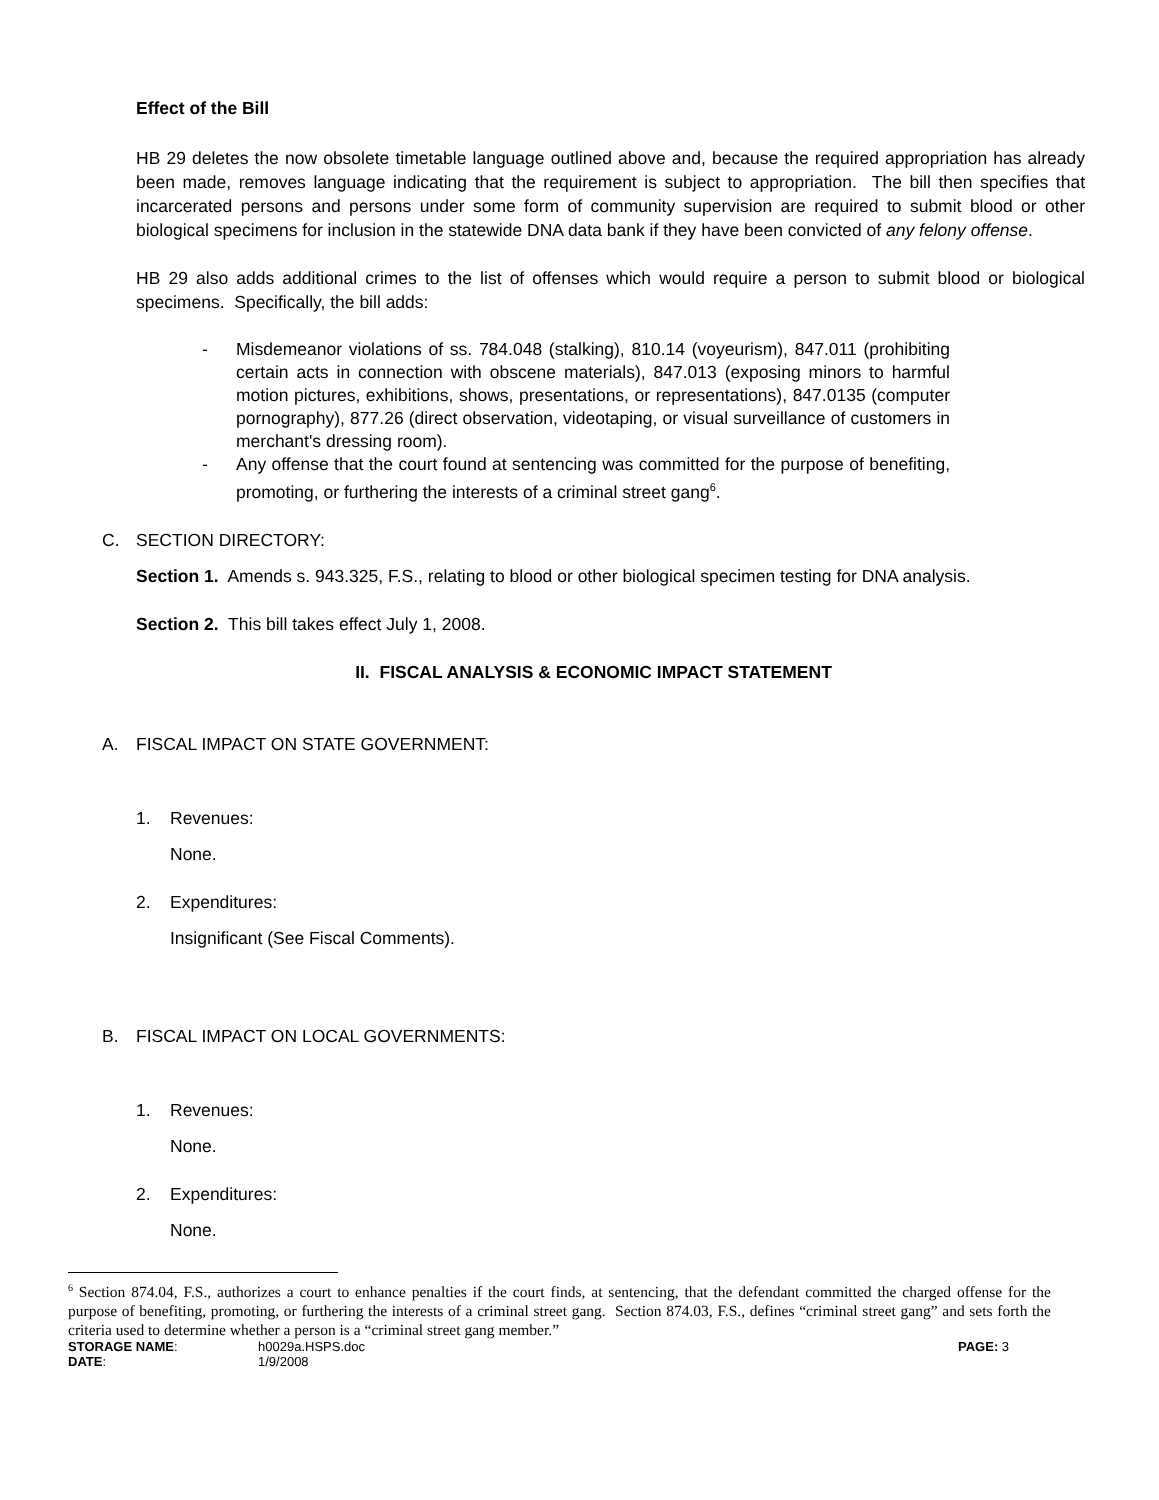Effect of the Bill
HB 29 deletes the now obsolete timetable language outlined above and, because the required appropriation has already been made, removes language indicating that the requirement is subject to appropriation. The bill then specifies that incarcerated persons and persons under some form of community supervision are required to submit blood or other biological specimens for inclusion in the statewide DNA data bank if they have been convicted of any felony offense.
HB 29 also adds additional crimes to the list of offenses which would require a person to submit blood or biological specimens. Specifically, the bill adds:
- Misdemeanor violations of ss. 784.048 (stalking), 810.14 (voyeurism), 847.011 (prohibiting certain acts in connection with obscene materials), 847.013 (exposing minors to harmful motion pictures, exhibitions, shows, presentations, or representations), 847.0135 (computer pornography), 877.26 (direct observation, videotaping, or visual surveillance of customers in merchant's dressing room).
- Any offense that the court found at sentencing was committed for the purpose of benefiting, promoting, or furthering the interests of a criminal street gang<sup>6</sup>.
C. SECTION DIRECTORY:
Section 1. Amends s. 943.325, F.S., relating to blood or other biological specimen testing for DNA analysis.
Section 2. This bill takes effect July 1, 2008.
II. FISCAL ANALYSIS & ECONOMIC IMPACT STATEMENT
A. FISCAL IMPACT ON STATE GOVERNMENT:
1. Revenues:
None.
2. Expenditures:
Insignificant (See Fiscal Comments).
B. FISCAL IMPACT ON LOCAL GOVERNMENTS:
1. Revenues:
None.
2. Expenditures:
None.
<sup>6</sup> Section 874.04, F.S., authorizes a court to enhance penalties if the court finds, at sentencing, that the defendant committed the charged offense for the purpose of benefiting, promoting, or furthering the interests of a criminal street gang. Section 874.03, F.S., defines “criminal street gang” and sets forth the criteria used to determine whether a person is a “criminal street gang member.”
STORAGE NAME: h0029a.HSPS.doc PAGE: 3 DATE: 1/9/2008